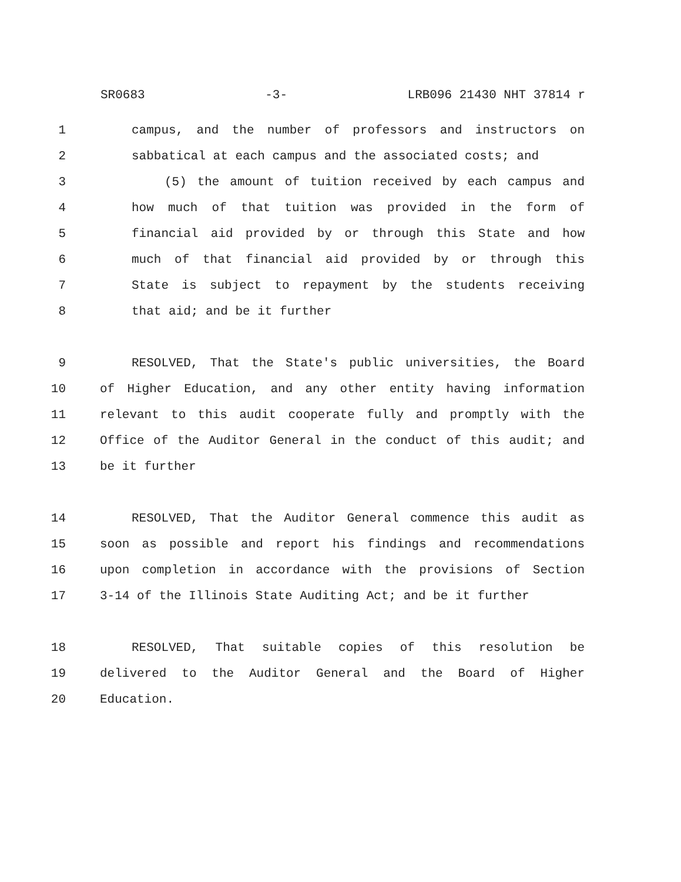SR0683 -3- LRB096 21430 NHT 37814 r
1 campus, and the number of professors and instructors on
2 sabbatical at each campus and the associated costs; and
3 (5) the amount of tuition received by each campus and
4 how much of that tuition was provided in the form of
5 financial aid provided by or through this State and how
6 much of that financial aid provided by or through this
7 State is subject to repayment by the students receiving
8 that aid; and be it further
9 RESOLVED, That the State's public universities, the Board
10 of Higher Education, and any other entity having information
11 relevant to this audit cooperate fully and promptly with the
12 Office of the Auditor General in the conduct of this audit; and
13 be it further
14 RESOLVED, That the Auditor General commence this audit as
15 soon as possible and report his findings and recommendations
16 upon completion in accordance with the provisions of Section
17 3-14 of the Illinois State Auditing Act; and be it further
18 RESOLVED, That suitable copies of this resolution be
19 delivered to the Auditor General and the Board of Higher
20 Education.